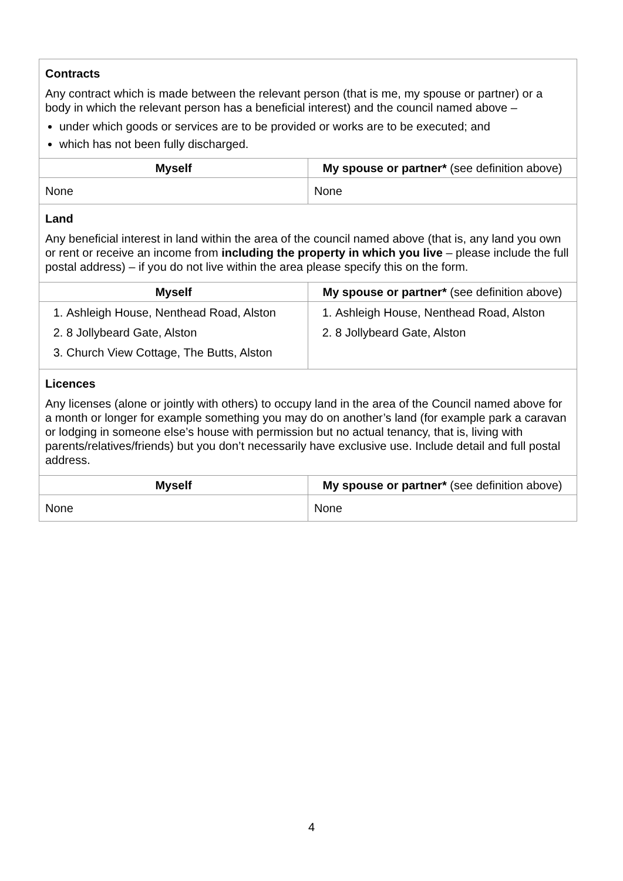| Contracts Any contract which is made between the relevant person (that is me, my spouse or partner) or a body in which the relevant person has a beneficial interest) and the council named above – under which goods or services are to be provided or works are to be executed; and which has not been fully discharged. | |
| Myself | My spouse or partner* (see definition above) |
| None | None |
| Land Any beneficial interest in land within the area of the council named above (that is, any land you own or rent or receive an income from including the property in which you live – please include the full postal address) – if you do not live within the area please specify this on the form. | |
| Myself | My spouse or partner* (see definition above) |
| 1. Ashleigh House, Nenthead Road, Alston 2. 8 Jollybeard Gate, Alston 3. Church View Cottage, The Butts, Alston | 1. Ashleigh House, Nenthead Road, Alston 2. 8 Jollybeard Gate, Alston |
| Licences Any licenses (alone or jointly with others) to occupy land in the area of the Council named above for a month or longer for example something you may do on another’s land (for example park a caravan or lodging in someone else’s house with permission but no actual tenancy, that is, living with parents/relatives/friends) but you don’t necessarily have exclusive use. Include detail and full postal address. | |
| Myself | My spouse or partner* (see definition above) |
| None | None |
4